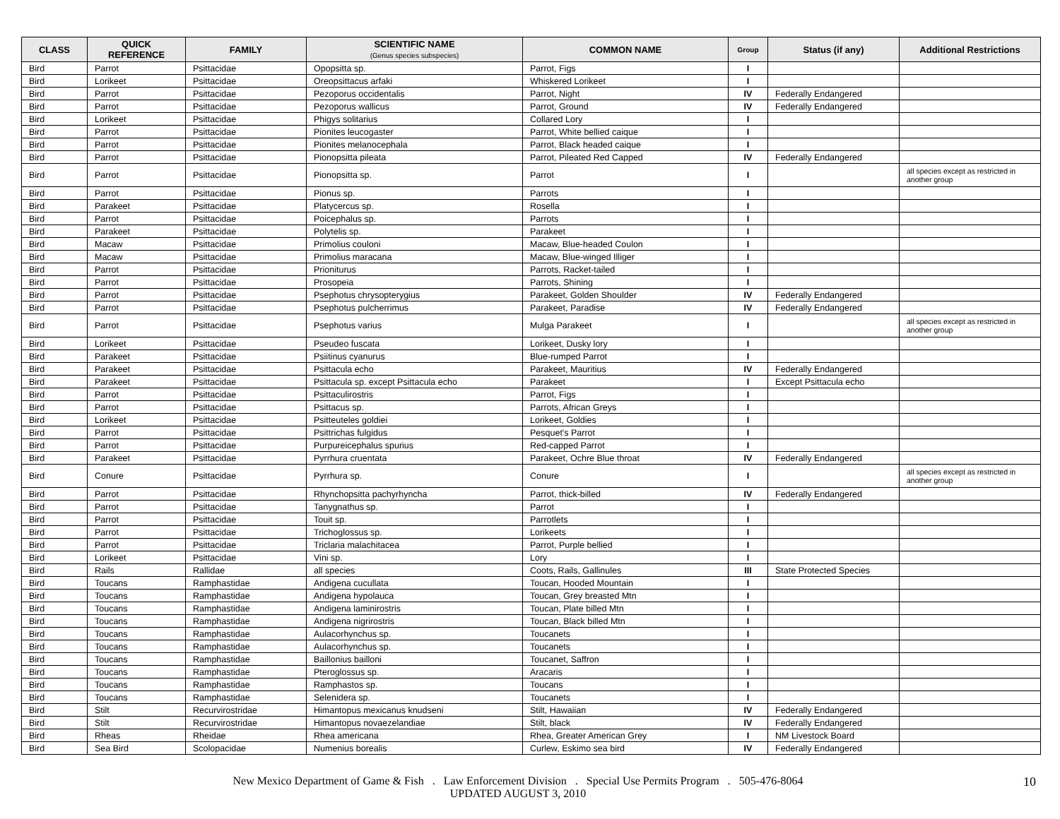| CLASS | QUICK REFERENCE | FAMILY | SCIENTIFIC NAME (Genus species subspecies) | COMMON NAME | Group | Status (if any) | Additional Restrictions |
| --- | --- | --- | --- | --- | --- | --- | --- |
| Bird | Parrot | Psittacidae | Opopsitta sp. | Parrot, Figs | I | | |
| Bird | Lorikeet | Psittacidae | Oreopsittacus arfaki | Whiskered Lorikeet | I | | |
| Bird | Parrot | Psittacidae | Pezoporus occidentalis | Parrot, Night | IV | Federally Endangered | |
| Bird | Parrot | Psittacidae | Pezoporus wallicus | Parrot, Ground | IV | Federally Endangered | |
| Bird | Lorikeet | Psittacidae | Phigys solitarius | Collared Lory | I | | |
| Bird | Parrot | Psittacidae | Pionites leucogaster | Parrot, White bellied caique | I | | |
| Bird | Parrot | Psittacidae | Pionites melanocephala | Parrot, Black headed caique | I | | |
| Bird | Parrot | Psittacidae | Pionopsitta pileata | Parrot, Pileated Red Capped | IV | Federally Endangered | |
| Bird | Parrot | Psittacidae | Pionopsitta sp. | Parrot | I | | all species except as restricted in another group |
| Bird | Parrot | Psittacidae | Pionus sp. | Parrots | I | | |
| Bird | Parakeet | Psittacidae | Platycercus sp. | Rosella | I | | |
| Bird | Parrot | Psittacidae | Poicephalus sp. | Parrots | I | | |
| Bird | Parakeet | Psittacidae | Polytelis sp. | Parakeet | I | | |
| Bird | Macaw | Psittacidae | Primolius couloni | Macaw, Blue-headed Coulon | I | | |
| Bird | Macaw | Psittacidae | Primolius maracana | Macaw, Blue-winged Illiger | I | | |
| Bird | Parrot | Psittacidae | Prioniturus | Parrots, Racket-tailed | I | | |
| Bird | Parrot | Psittacidae | Prosopeia | Parrots, Shining | I | | |
| Bird | Parrot | Psittacidae | Psephotus chrysopterygius | Parakeet, Golden Shoulder | IV | Federally Endangered | |
| Bird | Parrot | Psittacidae | Psephotus pulcherrimus | Parakeet, Paradise | IV | Federally Endangered | |
| Bird | Parrot | Psittacidae | Psephotus varius | Mulga Parakeet | I | | all species except as restricted in another group |
| Bird | Lorikeet | Psittacidae | Pseudeo fuscata | Lorikeet, Dusky lory | I | | |
| Bird | Parakeet | Psittacidae | Psiitinus cyanurus | Blue-rumped Parrot | I | | |
| Bird | Parakeet | Psittacidae | Psittacula echo | Parakeet, Mauritius | IV | Federally Endangered | |
| Bird | Parakeet | Psittacidae | Psittacula sp. except Psittacula echo | Parakeet | I | Except Psittacula echo | |
| Bird | Parrot | Psittacidae | Psittaculirostris | Parrot, Figs | I | | |
| Bird | Parrot | Psittacidae | Psittacus sp. | Parrots, African Greys | I | | |
| Bird | Lorikeet | Psittacidae | Psitteuteles goldiei | Lorikeet, Goldies | I | | |
| Bird | Parrot | Psittacidae | Psittrichas fulgidus | Pesquet's Parrot | I | | |
| Bird | Parrot | Psittacidae | Purpureicephalus spurius | Red-capped Parrot | I | | |
| Bird | Parakeet | Psittacidae | Pyrrhura cruentata | Parakeet, Ochre Blue throat | IV | Federally Endangered | |
| Bird | Conure | Psittacidae | Pyrrhura sp. | Conure | I | | all species except as restricted in another group |
| Bird | Parrot | Psittacidae | Rhynchopsitta pachyrhyncha | Parrot, thick-billed | IV | Federally Endangered | |
| Bird | Parrot | Psittacidae | Tanygnathus sp. | Parrot | I | | |
| Bird | Parrot | Psittacidae | Touit sp. | Parrotlets | I | | |
| Bird | Parrot | Psittacidae | Trichoglossus sp. | Lorikeets | I | | |
| Bird | Parrot | Psittacidae | Triclaria malachitacea | Parrot, Purple bellied | I | | |
| Bird | Lorikeet | Psittacidae | Vini sp. | Lory | I | | |
| Bird | Rails | Rallidae | all species | Coots, Rails, Gallinules | III | State Protected Species | |
| Bird | Toucans | Ramphastidae | Andigena cucullata | Toucan, Hooded Mountain | I | | |
| Bird | Toucans | Ramphastidae | Andigena hypolauca | Toucan, Grey breasted Mtn | I | | |
| Bird | Toucans | Ramphastidae | Andigena laminirostris | Toucan, Plate billed Mtn | I | | |
| Bird | Toucans | Ramphastidae | Andigena nigrirostris | Toucan, Black billed Mtn | I | | |
| Bird | Toucans | Ramphastidae | Aulacorhynchus sp. | Toucanets | I | | |
| Bird | Toucans | Ramphastidae | Aulacorhynchus sp. | Toucanets | I | | |
| Bird | Toucans | Ramphastidae | Baillonius bailloni | Toucanet, Saffron | I | | |
| Bird | Toucans | Ramphastidae | Pteroglossus sp. | Aracaris | I | | |
| Bird | Toucans | Ramphastidae | Ramphastos sp. | Toucans | I | | |
| Bird | Toucans | Ramphastidae | Selenidera sp. | Toucanets | I | | |
| Bird | Stilt | Recurvirostridae | Himantopus mexicanus knudseni | Stilt, Hawaiian | IV | Federally Endangered | |
| Bird | Stilt | Recurvirostridae | Himantopus novaezelandiae | Stilt, black | IV | Federally Endangered | |
| Bird | Rheas | Rheidae | Rhea americana | Rhea, Greater American Grey | I | NM Livestock Board | |
| Bird | Sea Bird | Scolopacidae | Numenius borealis | Curlew, Eskimo sea bird | IV | Federally Endangered | |
New Mexico Department of Game & Fish . Law Enforcement Division . Special Use Permits Program . 505-476-8064
UPDATED AUGUST 3, 2010
10